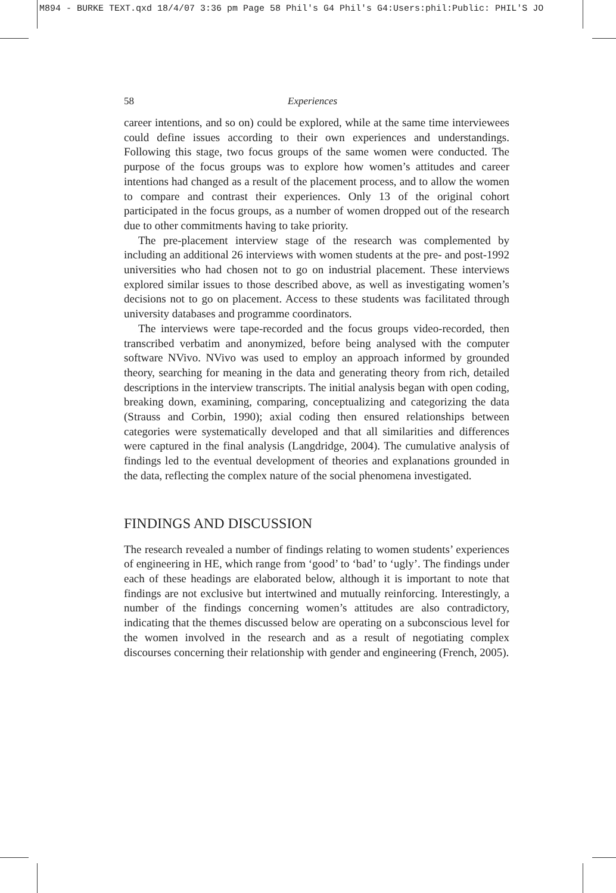M894 - BURKE TEXT.qxd 18/4/07 3:36 pm Page 58 Phil's G4 Phil's G4:Users:phil:Public: PHIL'S JO
58 Experiences
career intentions, and so on) could be explored, while at the same time interviewees could define issues according to their own experiences and understandings. Following this stage, two focus groups of the same women were conducted. The purpose of the focus groups was to explore how women’s attitudes and career intentions had changed as a result of the placement process, and to allow the women to compare and contrast their experiences. Only 13 of the original cohort participated in the focus groups, as a number of women dropped out of the research due to other commitments having to take priority.
The pre-placement interview stage of the research was complemented by including an additional 26 interviews with women students at the pre- and post-1992 universities who had chosen not to go on industrial placement. These interviews explored similar issues to those described above, as well as investigating women’s decisions not to go on placement. Access to these students was facilitated through university databases and programme coordinators.
The interviews were tape-recorded and the focus groups video-recorded, then transcribed verbatim and anonymized, before being analysed with the computer software NVivo. NVivo was used to employ an approach informed by grounded theory, searching for meaning in the data and generating theory from rich, detailed descriptions in the interview transcripts. The initial analysis began with open coding, breaking down, examining, comparing, conceptualizing and categorizing the data (Strauss and Corbin, 1990); axial coding then ensured relationships between categories were systematically developed and that all similarities and differences were captured in the final analysis (Langdridge, 2004). The cumulative analysis of findings led to the eventual development of theories and explanations grounded in the data, reflecting the complex nature of the social phenomena investigated.
FINDINGS AND DISCUSSION
The research revealed a number of findings relating to women students’ experiences of engineering in HE, which range from ‘good’ to ‘bad’ to ‘ugly’. The findings under each of these headings are elaborated below, although it is important to note that findings are not exclusive but intertwined and mutually reinforcing. Interestingly, a number of the findings concerning women’s attitudes are also contradictory, indicating that the themes discussed below are operating on a subconscious level for the women involved in the research and as a result of negotiating complex discourses concerning their relationship with gender and engineering (French, 2005).